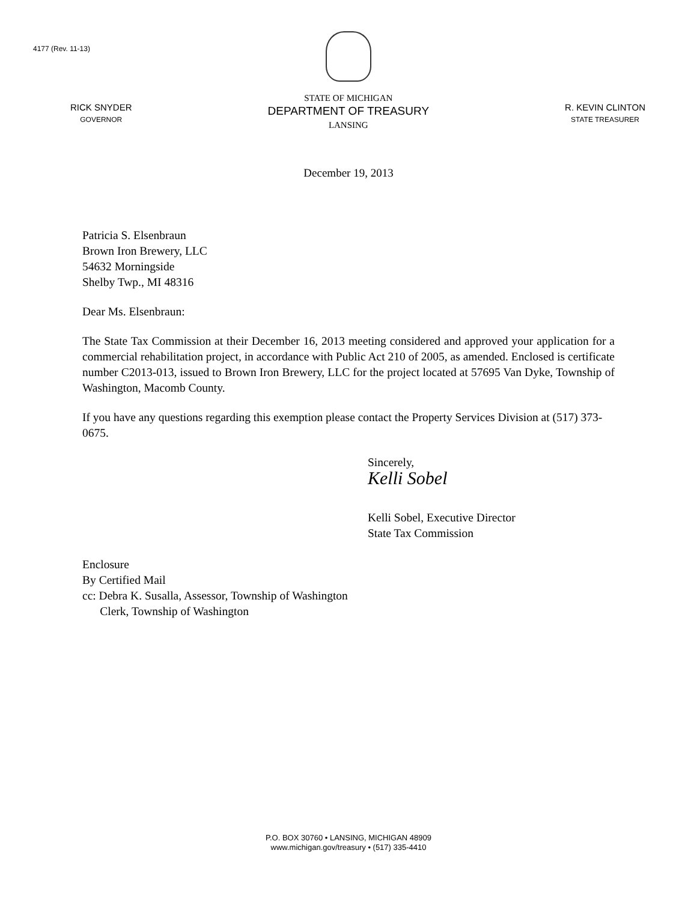4177 (Rev. 11-13)
RICK SNYDER
GOVERNOR
STATE OF MICHIGAN
DEPARTMENT OF TREASURY
LANSING
R. KEVIN CLINTON
STATE TREASURER
December 19, 2013
Patricia S. Elsenbraun
Brown Iron Brewery, LLC
54632 Morningside
Shelby Twp., MI 48316
Dear Ms. Elsenbraun:
The State Tax Commission at their December 16, 2013 meeting considered and approved your application for a commercial rehabilitation project, in accordance with Public Act 210 of 2005, as amended. Enclosed is certificate number C2013-013, issued to Brown Iron Brewery, LLC for the project located at 57695 Van Dyke, Township of Washington, Macomb County.
If you have any questions regarding this exemption please contact the Property Services Division at (517) 373-0675.
Sincerely,
Kelli Sobel
Kelli Sobel, Executive Director
State Tax Commission
Enclosure
By Certified Mail
cc: Debra K. Susalla, Assessor, Township of Washington
Clerk, Township of Washington
P.O. BOX 30760 • LANSING, MICHIGAN 48909
www.michigan.gov/treasury • (517) 335-4410